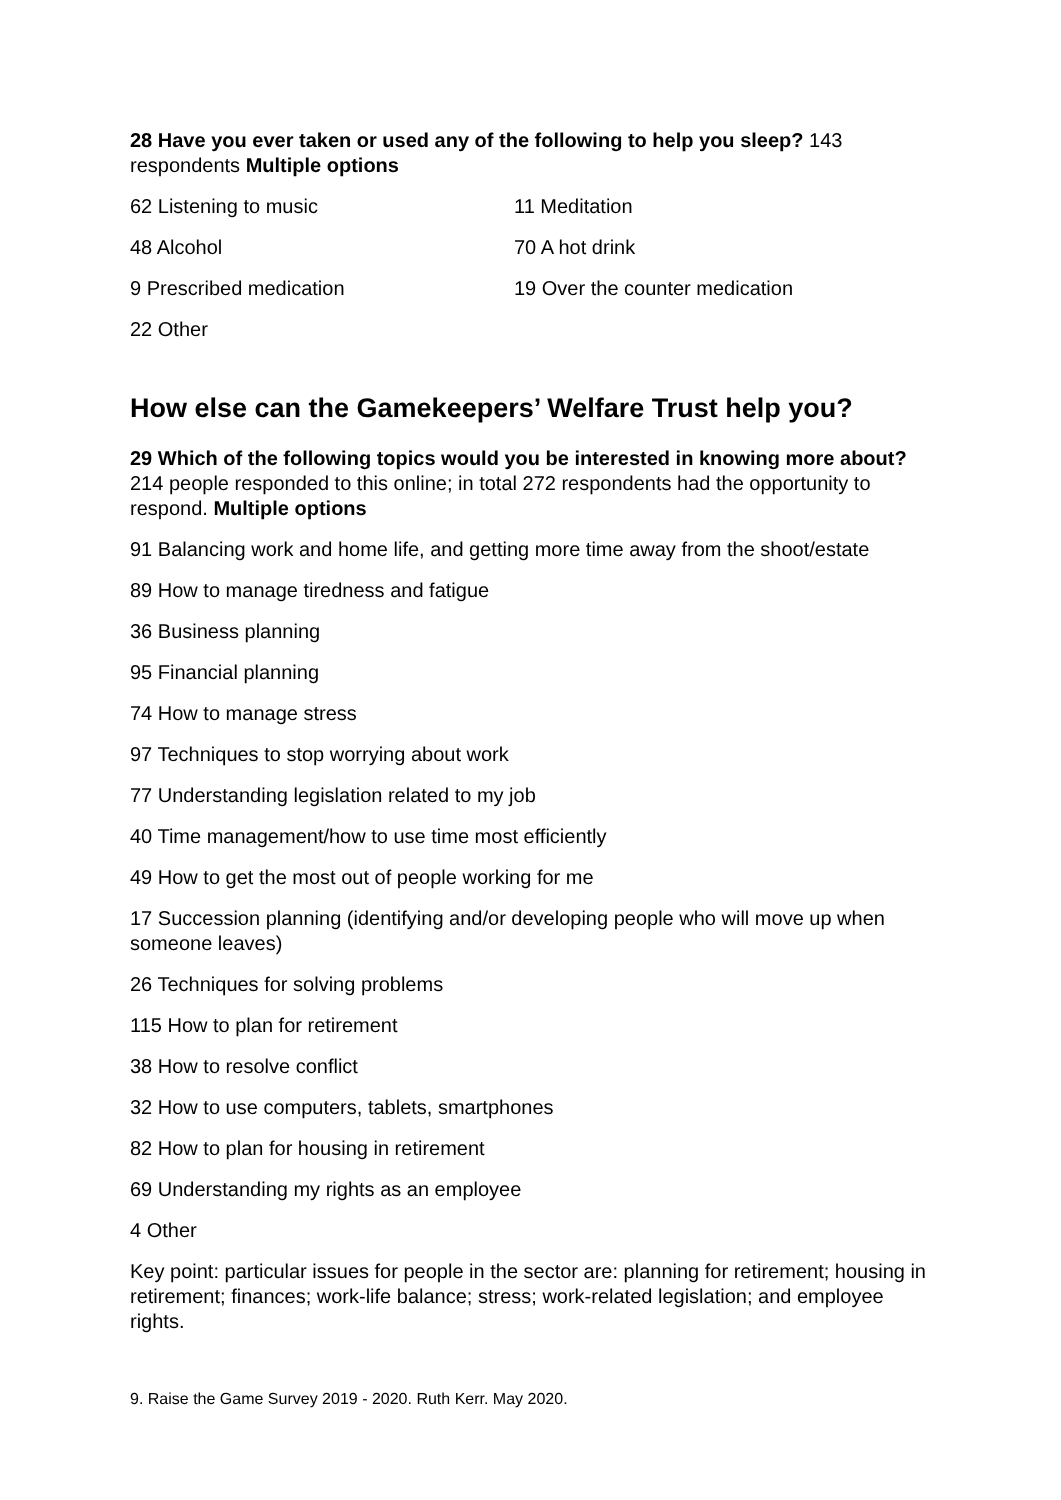28 Have you ever taken or used any of the following to help you sleep? 143 respondents Multiple options
62 Listening to music
11 Meditation
48 Alcohol
70 A hot drink
9 Prescribed medication
19 Over the counter medication
22 Other
How else can the Gamekeepers’ Welfare Trust help you?
29 Which of the following topics would you be interested in knowing more about? 214 people responded to this online; in total 272 respondents had the opportunity to respond. Multiple options
91 Balancing work and home life, and getting more time away from the shoot/estate
89 How to manage tiredness and fatigue
36 Business planning
95 Financial planning
74 How to manage stress
97 Techniques to stop worrying about work
77 Understanding legislation related to my job
40 Time management/how to use time most efficiently
49 How to get the most out of people working for me
17 Succession planning (identifying and/or developing people who will move up when someone leaves)
26 Techniques for solving problems
115 How to plan for retirement
38 How to resolve conflict
32 How to use computers, tablets, smartphones
82 How to plan for housing in retirement
69 Understanding my rights as an employee
4 Other
Key point: particular issues for people in the sector are: planning for retirement; housing in retirement; finances; work-life balance; stress; work-related legislation; and employee rights.
9. Raise the Game Survey 2019 - 2020. Ruth Kerr. May 2020.